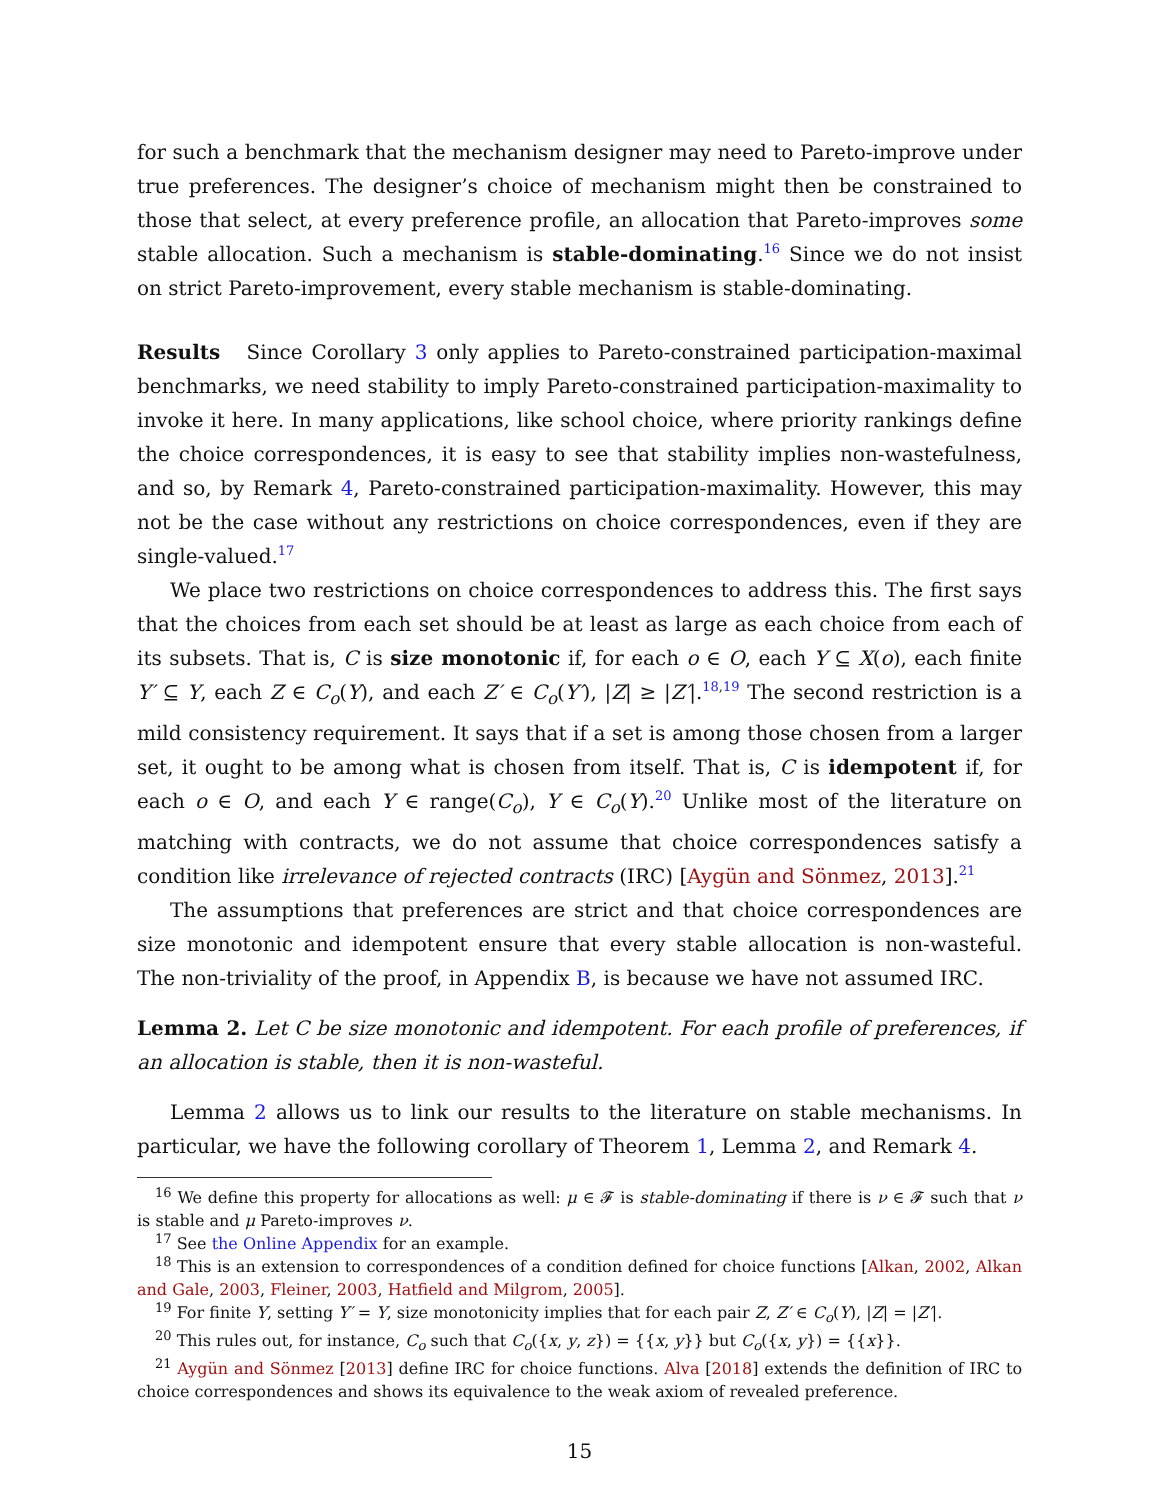for such a benchmark that the mechanism designer may need to Pareto-improve under true preferences. The designer’s choice of mechanism might then be constrained to those that select, at every preference profile, an allocation that Pareto-improves some stable allocation. Such a mechanism is stable-dominating.<sup>16</sup> Since we do not insist on strict Pareto-improvement, every stable mechanism is stable-dominating.
Results Since Corollary 3 only applies to Pareto-constrained participation-maximal benchmarks, we need stability to imply Pareto-constrained participation-maximality to invoke it here. In many applications, like school choice, where priority rankings define the choice correspondences, it is easy to see that stability implies non-wastefulness, and so, by Remark 4, Pareto-constrained participation-maximality. However, this may not be the case without any restrictions on choice correspondences, even if they are single-valued.<sup>17</sup>
We place two restrictions on choice correspondences to address this. The first says that the choices from each set should be at least as large as each choice from each of its subsets. That is, C is size monotonic if, for each o ∈ O, each Y ⊆ X(o), each finite Y′ ⊆ Y, each Z ∈ C<sub>o</sub>(Y), and each Z′ ∈ C<sub>o</sub>(Y′), |Z| ≥ |Z′|.<sup>18,19</sup> The second restriction is a mild consistency requirement. It says that if a set is among those chosen from a larger set, it ought to be among what is chosen from itself. That is, C is idempotent if, for each o ∈ O, and each Y ∈ range(C<sub>o</sub>), Y ∈ C<sub>o</sub>(Y).<sup>20</sup> Unlike most of the literature on matching with contracts, we do not assume that choice correspondences satisfy a condition like irrelevance of rejected contracts (IRC) [Aygün and Sönmez, 2013].<sup>21</sup>
The assumptions that preferences are strict and that choice correspondences are size monotonic and idempotent ensure that every stable allocation is non-wasteful. The non-triviality of the proof, in Appendix B, is because we have not assumed IRC.
Lemma 2. Let C be size monotonic and idempotent. For each profile of preferences, if an allocation is stable, then it is non-wasteful.
Lemma 2 allows us to link our results to the literature on stable mechanisms. In particular, we have the following corollary of Theorem 1, Lemma 2, and Remark 4.
<sup>16</sup> We define this property for allocations as well: μ ∈ 𝓕 is stable-dominating if there is ν ∈ 𝓕 such that ν is stable and μ Pareto-improves ν.
<sup>17</sup> See the Online Appendix for an example.
<sup>18</sup> This is an extension to correspondences of a condition defined for choice functions [Alkan, 2002, Alkan and Gale, 2003, Fleiner, 2003, Hatfield and Milgrom, 2005].
<sup>19</sup> For finite Y, setting Y′ = Y, size monotonicity implies that for each pair Z, Z′ ∈ C<sub>o</sub>(Y), |Z| = |Z′|.
<sup>20</sup> This rules out, for instance, C<sub>o</sub> such that C<sub>o</sub>({x, y, z}) = {{x, y}} but C<sub>o</sub>({x, y}) = {{x}}.
<sup>21</sup> Aygün and Sönmez [2013] define IRC for choice functions. Alva [2018] extends the definition of IRC to choice correspondences and shows its equivalence to the weak axiom of revealed preference.
15